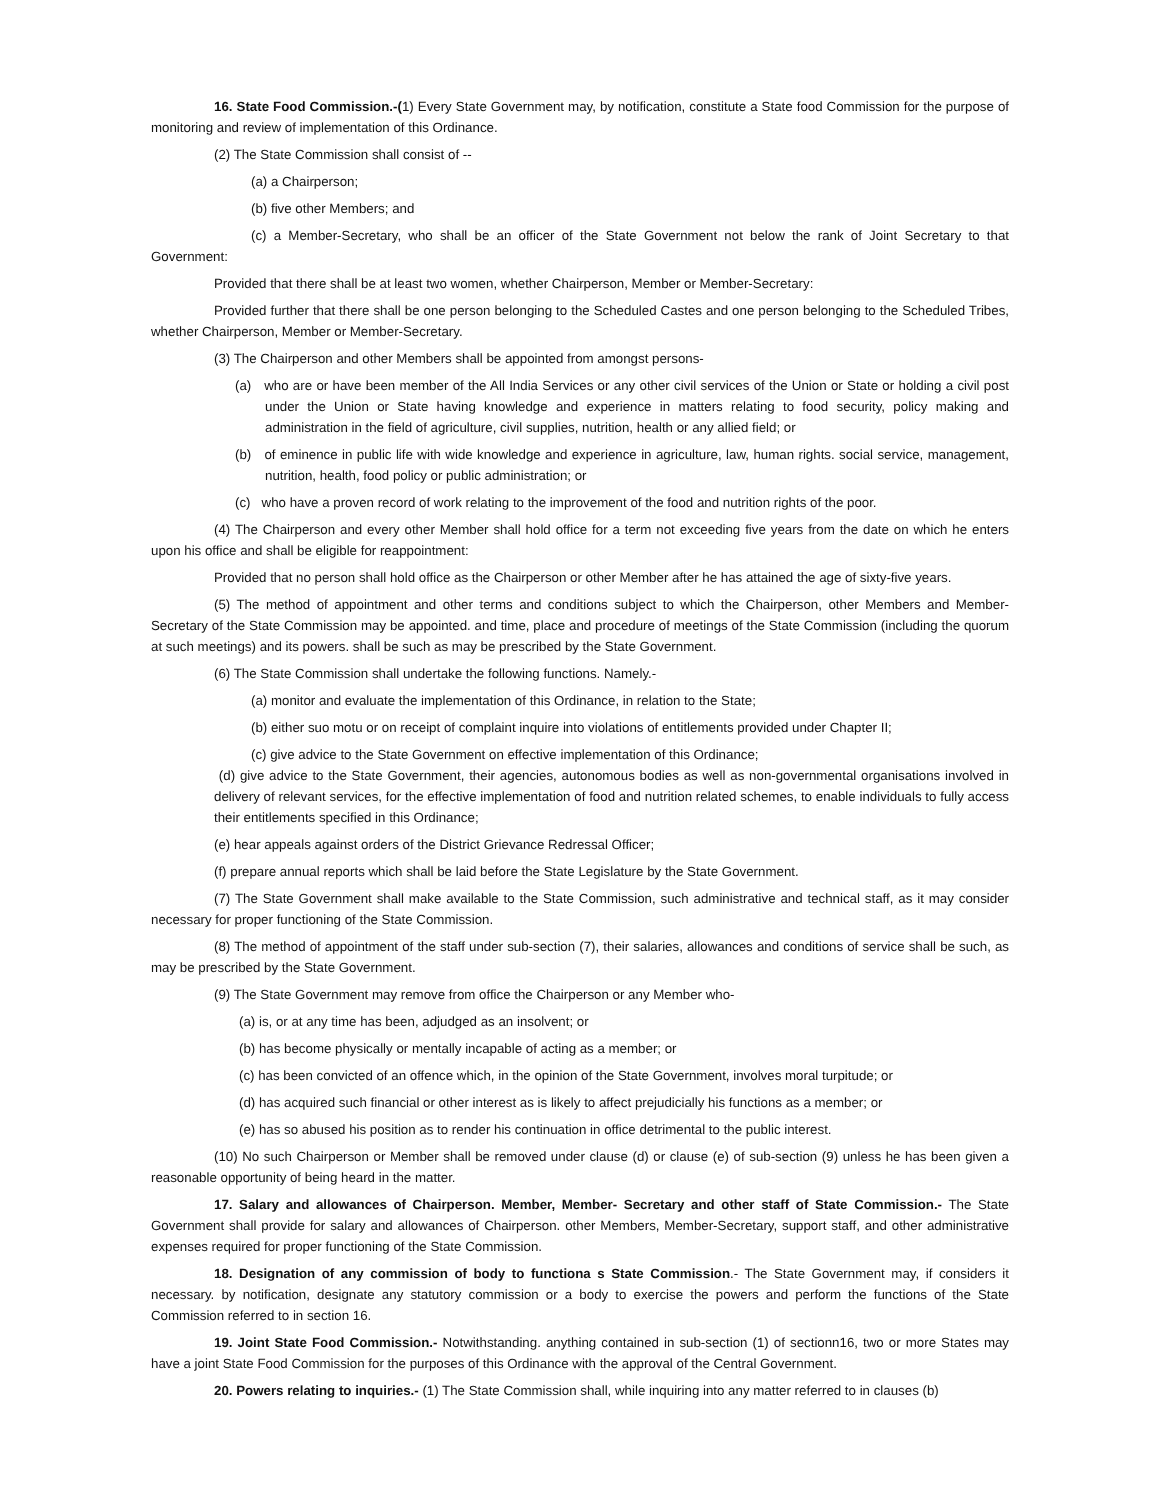16. State Food Commission.-(1) Every State Government may, by notification, constitute a State food Commission for the purpose of monitoring and review of implementation of this Ordinance.
(2) The State Commission shall consist of --
(a) a Chairperson;
(b) five other Members; and
(c) a Member-Secretary, who shall be an officer of the State Government not below the rank of Joint Secretary to that Government:
Provided that there shall be at least two women, whether Chairperson, Member or Member-Secretary:
Provided further that there shall be one person belonging to the Scheduled Castes and one person belonging to the Scheduled Tribes, whether Chairperson, Member or Member-Secretary.
(3) The Chairperson and other Members shall be appointed from amongst persons-
(a) who are or have been member of the All India Services or any other civil services of the Union or State or holding a civil post under the Union or State having knowledge and experience in matters relating to food security, policy making and administration in the field of agriculture, civil supplies, nutrition, health or any allied field; or
(b) of eminence in public life with wide knowledge and experience in agriculture, law, human rights. social service, management, nutrition, health, food policy or public administration; or
(c) who have a proven record of work relating to the improvement of the food and nutrition rights of the poor.
(4) The Chairperson and every other Member shall hold office for a term not exceeding five years from the date on which he enters upon his office and shall be eligible for reappointment:
Provided that no person shall hold office as the Chairperson or other Member after he has attained the age of sixty-five years.
(5) The method of appointment and other terms and conditions subject to which the Chairperson, other Members and Member-Secretary of the State Commission may be appointed. and time, place and procedure of meetings of the State Commission (including the quorum at such meetings) and its powers. shall be such as may be prescribed by the State Government.
(6) The State Commission shall undertake the following functions. Namely.-
(a) monitor and evaluate the implementation of this Ordinance, in relation to the State;
(b) either suo motu or on receipt of complaint inquire into violations of entitlements provided under Chapter II;
(c) give advice to the State Government on effective implementation of this Ordinance;
(d) give advice to the State Government, their agencies, autonomous bodies as well as non-governmental organisations involved in delivery of relevant services, for the effective implementation of food and nutrition related schemes, to enable individuals to fully access their entitlements specified in this Ordinance;
(e) hear appeals against orders of the District Grievance Redressal Officer;
(f) prepare annual reports which shall be laid before the State Legislature by the State Government.
(7) The State Government shall make available to the State Commission, such administrative and technical staff, as it may consider necessary for proper functioning of the State Commission.
(8) The method of appointment of the staff under sub-section (7), their salaries, allowances and conditions of service shall be such, as may be prescribed by the State Government.
(9) The State Government may remove from office the Chairperson or any Member who-
(a) is, or at any time has been, adjudged as an insolvent; or
(b) has become physically or mentally incapable of acting as a member; or
(c) has been convicted of an offence which, in the opinion of the State Government, involves moral turpitude; or
(d) has acquired such financial or other interest as is likely to affect prejudicially his functions as a member; or
(e) has so abused his position as to render his continuation in office detrimental to the public interest.
(10) No such Chairperson or Member shall be removed under clause (d) or clause (e) of sub-section (9) unless he has been given a reasonable opportunity of being heard in the matter.
17. Salary and allowances of Chairperson. Member, Member- Secretary and other staff of State Commission.- The State Government shall provide for salary and allowances of Chairperson. other Members, Member-Secretary, support staff, and other administrative expenses required for proper functioning of the State Commission.
18. Designation of any commission of body to functiona s State Commission.- The State Government may, if considers it necessary. by notification, designate any statutory commission or a body to exercise the powers and perform the functions of the State Commission referred to in section 16.
19. Joint State Food Commission.- Notwithstanding. anything contained in sub-section (1) of sectionn16, two or more States may have a joint State Food Commission for the purposes of this Ordinance with the approval of the Central Government.
20. Powers relating to inquiries.- (1) The State Commission shall, while inquiring into any matter referred to in clauses (b)